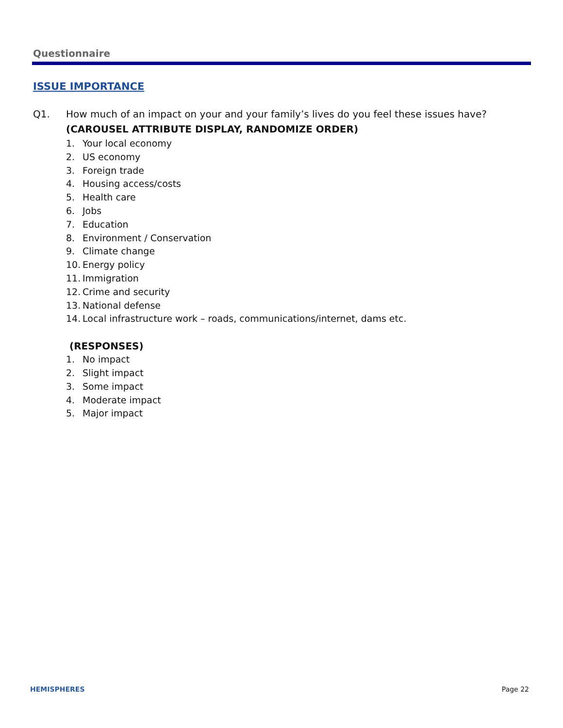Questionnaire
ISSUE IMPORTANCE
Q1. How much of an impact on your and your family’s lives do you feel these issues have?
(CAROUSEL ATTRIBUTE DISPLAY, RANDOMIZE ORDER)
1. Your local economy
2. US economy
3. Foreign trade
4. Housing access/costs
5. Health care
6. Jobs
7. Education
8. Environment / Conservation
9. Climate change
10. Energy policy
11. Immigration
12. Crime and security
13. National defense
14. Local infrastructure work – roads, communications/internet, dams etc.
(RESPONSES)
1. No impact
2. Slight impact
3. Some impact
4. Moderate impact
5. Major impact
HEMISPHERES Page 22